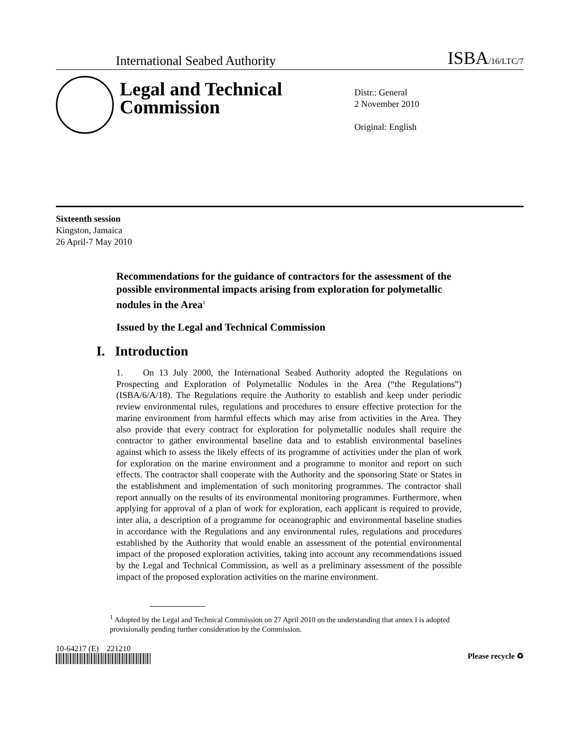International Seabed Authority
ISBA/16/LTC/7
Legal and Technical Commission
Distr.: General
2 November 2010
Original: English
Sixteenth session
Kingston, Jamaica
26 April-7 May 2010
Recommendations for the guidance of contractors for the assessment of the possible environmental impacts arising from exploration for polymetallic nodules in the Area<sup>1</sup>
Issued by the Legal and Technical Commission
I. Introduction
1. On 13 July 2000, the International Seabed Authority adopted the Regulations on Prospecting and Exploration of Polymetallic Nodules in the Area (“the Regulations”) (ISBA/6/A/18). The Regulations require the Authority to establish and keep under periodic review environmental rules, regulations and procedures to ensure effective protection for the marine environment from harmful effects which may arise from activities in the Area. They also provide that every contract for exploration for polymetallic nodules shall require the contractor to gather environmental baseline data and to establish environmental baselines against which to assess the likely effects of its programme of activities under the plan of work for exploration on the marine environment and a programme to monitor and report on such effects. The contractor shall cooperate with the Authority and the sponsoring State or States in the establishment and implementation of such monitoring programmes. The contractor shall report annually on the results of its environmental monitoring programmes. Furthermore, when applying for approval of a plan of work for exploration, each applicant is required to provide, inter alia, a description of a programme for oceanographic and environmental baseline studies in accordance with the Regulations and any environmental rules, regulations and procedures established by the Authority that would enable an assessment of the potential environmental impact of the proposed exploration activities, taking into account any recommendations issued by the Legal and Technical Commission, as well as a preliminary assessment of the possible impact of the proposed exploration activities on the marine environment.
<sup>1</sup> Adopted by the Legal and Technical Commission on 27 April 2010 on the understanding that annex I is adopted provisionally pending further consideration by the Commission.
10-64217 (E) 221210
Please recycle ♻